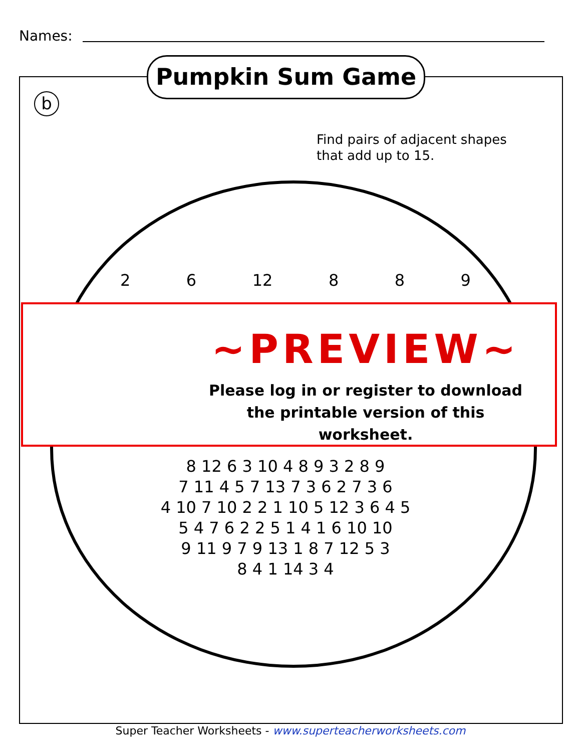Names:
Pumpkin Sum Game
b
Find pairs of adjacent shapes
that add up to 15.
2 6 12 8 8 9
8 12 6 3 10 4 8 9 3 2 8 9
7 11 4 5 7 13 7 3 6 2 7 3 6
4 10 7 10 2 2 1 10 5 12 3 6 4 5
5 4 7 6 2 2 5 1 4 1 6 10 10
9 11 9 7 9 13 1 8 7 12 5 3
8 4 1 14 3 4
~PREVIEW~
Please log in or register to download
the printable version of this worksheet.
Super Teacher Worksheets - www.superteacherworksheets.com